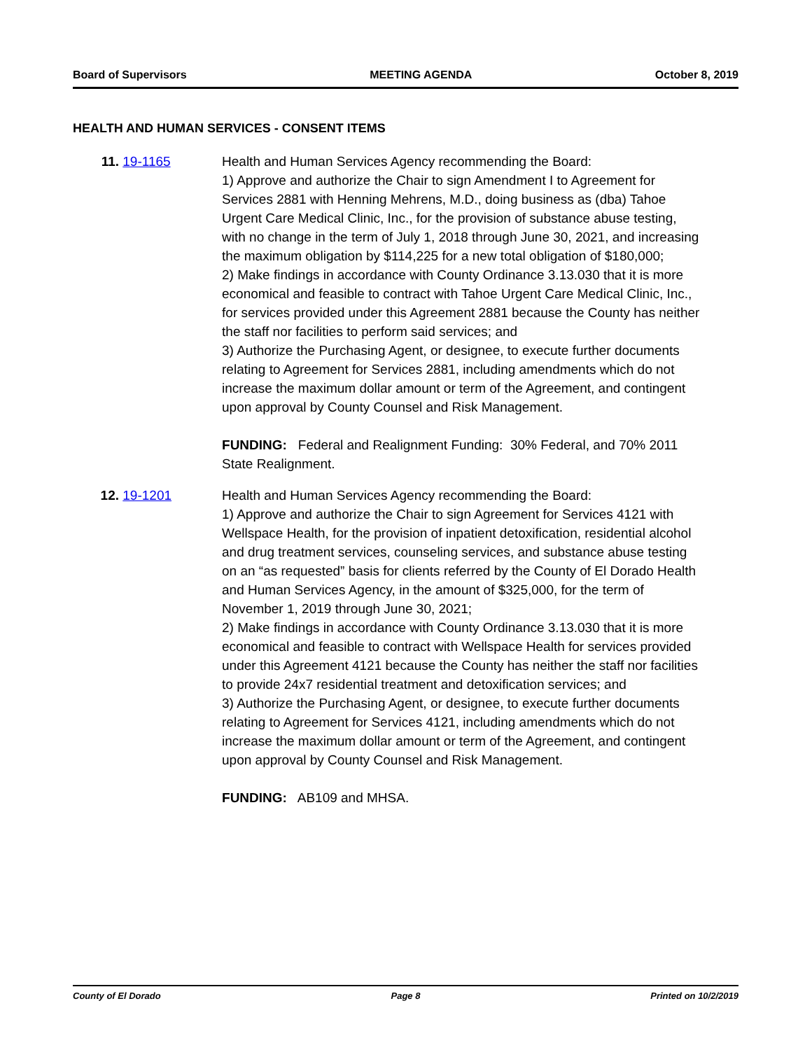Board of Supervisors MEETING AGENDA October 8, 2019
HEALTH AND HUMAN SERVICES - CONSENT ITEMS
11. 19-1165 Health and Human Services Agency recommending the Board:
1) Approve and authorize the Chair to sign Amendment I to Agreement for Services 2881 with Henning Mehrens, M.D., doing business as (dba) Tahoe Urgent Care Medical Clinic, Inc., for the provision of substance abuse testing, with no change in the term of July 1, 2018 through June 30, 2021, and increasing the maximum obligation by $114,225 for a new total obligation of $180,000;
2) Make findings in accordance with County Ordinance 3.13.030 that it is more economical and feasible to contract with Tahoe Urgent Care Medical Clinic, Inc., for services provided under this Agreement 2881 because the County has neither the staff nor facilities to perform said services; and
3) Authorize the Purchasing Agent, or designee, to execute further documents relating to Agreement for Services 2881, including amendments which do not increase the maximum dollar amount or term of the Agreement, and contingent upon approval by County Counsel and Risk Management.
FUNDING: Federal and Realignment Funding: 30% Federal, and 70% 2011 State Realignment.
12. 19-1201 Health and Human Services Agency recommending the Board:
1) Approve and authorize the Chair to sign Agreement for Services 4121 with Wellspace Health, for the provision of inpatient detoxification, residential alcohol and drug treatment services, counseling services, and substance abuse testing on an “as requested” basis for clients referred by the County of El Dorado Health and Human Services Agency, in the amount of $325,000, for the term of November 1, 2019 through June 30, 2021;
2) Make findings in accordance with County Ordinance 3.13.030 that it is more economical and feasible to contract with Wellspace Health for services provided under this Agreement 4121 because the County has neither the staff nor facilities to provide 24x7 residential treatment and detoxification services; and
3) Authorize the Purchasing Agent, or designee, to execute further documents relating to Agreement for Services 4121, including amendments which do not increase the maximum dollar amount or term of the Agreement, and contingent upon approval by County Counsel and Risk Management.
FUNDING: AB109 and MHSA.
County of El Dorado Page 8 Printed on 10/2/2019